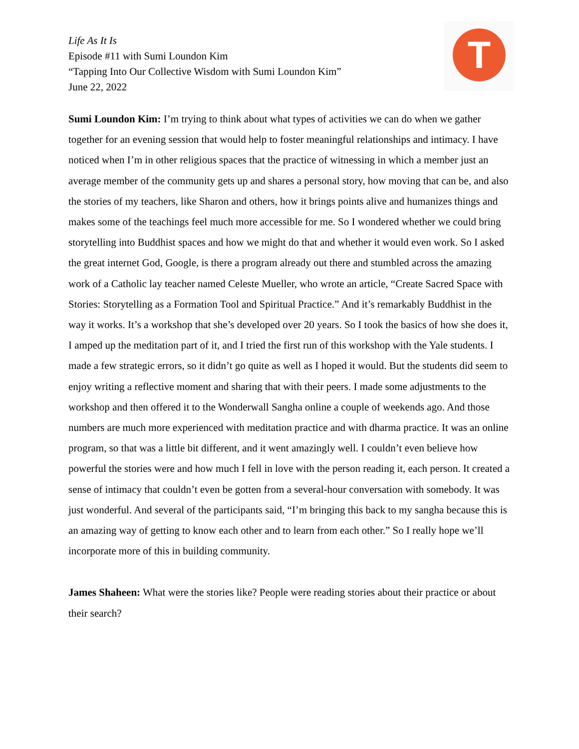T
Life As It Is
Episode #11 with Sumi Loundon Kim
“Tapping Into Our Collective Wisdom with Sumi Loundon Kim”
June 22, 2022
Sumi Loundon Kim: I’m trying to think about what types of activities we can do when we gather together for an evening session that would help to foster meaningful relationships and intimacy. I have noticed when I’m in other religious spaces that the practice of witnessing in which a member just an average member of the community gets up and shares a personal story, how moving that can be, and also the stories of my teachers, like Sharon and others, how it brings points alive and humanizes things and makes some of the teachings feel much more accessible for me. So I wondered whether we could bring storytelling into Buddhist spaces and how we might do that and whether it would even work. So I asked the great internet God, Google, is there a program already out there and stumbled across the amazing work of a Catholic lay teacher named Celeste Mueller, who wrote an article, “Create Sacred Space with Stories: Storytelling as a Formation Tool and Spiritual Practice.” And it’s remarkably Buddhist in the way it works. It’s a workshop that she’s developed over 20 years. So I took the basics of how she does it, I amped up the meditation part of it, and I tried the first run of this workshop with the Yale students. I made a few strategic errors, so it didn’t go quite as well as I hoped it would. But the students did seem to enjoy writing a reflective moment and sharing that with their peers. I made some adjustments to the workshop and then offered it to the Wonderwall Sangha online a couple of weekends ago. And those numbers are much more experienced with meditation practice and with dharma practice. It was an online program, so that was a little bit different, and it went amazingly well. I couldn’t even believe how powerful the stories were and how much I fell in love with the person reading it, each person. It created a sense of intimacy that couldn’t even be gotten from a several-hour conversation with somebody. It was just wonderful. And several of the participants said, “I’m bringing this back to my sangha because this is an amazing way of getting to know each other and to learn from each other.” So I really hope we’ll incorporate more of this in building community.
James Shaheen: What were the stories like? People were reading stories about their practice or about their search?